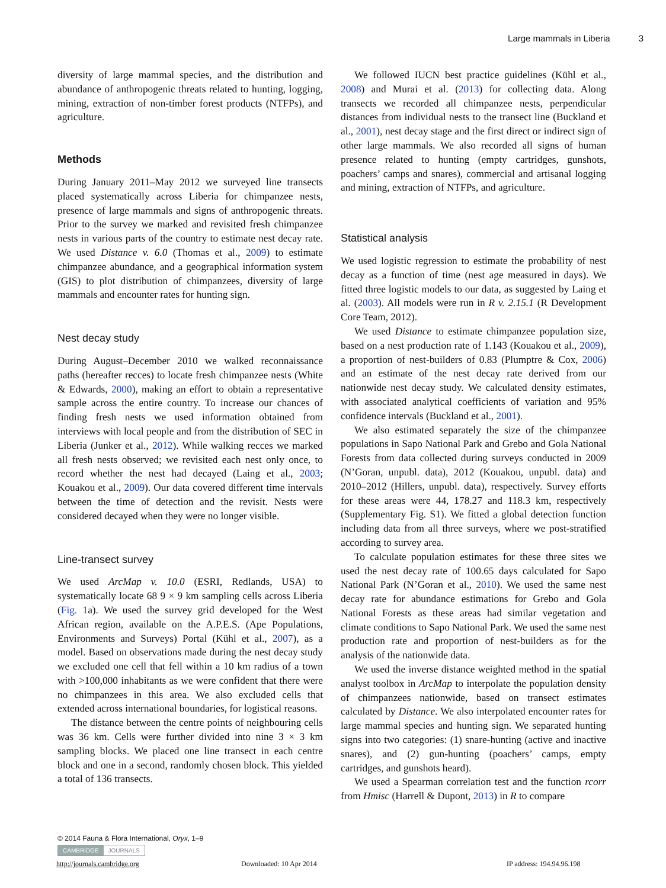Large mammals in Liberia 3
diversity of large mammal species, and the distribution and abundance of anthropogenic threats related to hunting, logging, mining, extraction of non-timber forest products (NTFPs), and agriculture.
Methods
During January 2011–May 2012 we surveyed line transects placed systematically across Liberia for chimpanzee nests, presence of large mammals and signs of anthropogenic threats. Prior to the survey we marked and revisited fresh chimpanzee nests in various parts of the country to estimate nest decay rate. We used Distance v. 6.0 (Thomas et al., 2009) to estimate chimpanzee abundance, and a geographical information system (GIS) to plot distribution of chimpanzees, diversity of large mammals and encounter rates for hunting sign.
Nest decay study
During August–December 2010 we walked reconnaissance paths (hereafter recces) to locate fresh chimpanzee nests (White & Edwards, 2000), making an effort to obtain a representative sample across the entire country. To increase our chances of finding fresh nests we used information obtained from interviews with local people and from the distribution of SEC in Liberia (Junker et al., 2012). While walking recces we marked all fresh nests observed; we revisited each nest only once, to record whether the nest had decayed (Laing et al., 2003; Kouakou et al., 2009). Our data covered different time intervals between the time of detection and the revisit. Nests were considered decayed when they were no longer visible.
Line-transect survey
We used ArcMap v. 10.0 (ESRI, Redlands, USA) to systematically locate 68 9 × 9 km sampling cells across Liberia (Fig. 1a). We used the survey grid developed for the West African region, available on the A.P.E.S. (Ape Populations, Environments and Surveys) Portal (Kühl et al., 2007), as a model. Based on observations made during the nest decay study we excluded one cell that fell within a 10 km radius of a town with >100,000 inhabitants as we were confident that there were no chimpanzees in this area. We also excluded cells that extended across international boundaries, for logistical reasons.
The distance between the centre points of neighbouring cells was 36 km. Cells were further divided into nine 3 × 3 km sampling blocks. We placed one line transect in each centre block and one in a second, randomly chosen block. This yielded a total of 136 transects.
We followed IUCN best practice guidelines (Kühl et al., 2008) and Murai et al. (2013) for collecting data. Along transects we recorded all chimpanzee nests, perpendicular distances from individual nests to the transect line (Buckland et al., 2001), nest decay stage and the first direct or indirect sign of other large mammals. We also recorded all signs of human presence related to hunting (empty cartridges, gunshots, poachers’ camps and snares), commercial and artisanal logging and mining, extraction of NTFPs, and agriculture.
Statistical analysis
We used logistic regression to estimate the probability of nest decay as a function of time (nest age measured in days). We fitted three logistic models to our data, as suggested by Laing et al. (2003). All models were run in R v. 2.15.1 (R Development Core Team, 2012).
We used Distance to estimate chimpanzee population size, based on a nest production rate of 1.143 (Kouakou et al., 2009), a proportion of nest-builders of 0.83 (Plumptre & Cox, 2006) and an estimate of the nest decay rate derived from our nationwide nest decay study. We calculated density estimates, with associated analytical coefficients of variation and 95% confidence intervals (Buckland et al., 2001).
We also estimated separately the size of the chimpanzee populations in Sapo National Park and Grebo and Gola National Forests from data collected during surveys conducted in 2009 (N’Goran, unpubl. data), 2012 (Kouakou, unpubl. data) and 2010–2012 (Hillers, unpubl. data), respectively. Survey efforts for these areas were 44, 178.27 and 118.3 km, respectively (Supplementary Fig. S1). We fitted a global detection function including data from all three surveys, where we post-stratified according to survey area.
To calculate population estimates for these three sites we used the nest decay rate of 100.65 days calculated for Sapo National Park (N’Goran et al., 2010). We used the same nest decay rate for abundance estimations for Grebo and Gola National Forests as these areas had similar vegetation and climate conditions to Sapo National Park. We used the same nest production rate and proportion of nest-builders as for the analysis of the nationwide data.
We used the inverse distance weighted method in the spatial analyst toolbox in ArcMap to interpolate the population density of chimpanzees nationwide, based on transect estimates calculated by Distance. We also interpolated encounter rates for large mammal species and hunting sign. We separated hunting signs into two categories: (1) snare-hunting (active and inactive snares), and (2) gun-hunting (poachers’ camps, empty cartridges, and gunshots heard).
We used a Spearman correlation test and the function rcorr from Hmisc (Harrell & Dupont, 2013) in R to compare
© 2014 Fauna & Flora International, Oryx, 1–9
CAMBRIDGE JOURNALS
http://journals.cambridge.org Downloaded: 10 Apr 2014 IP address: 194.94.96.198